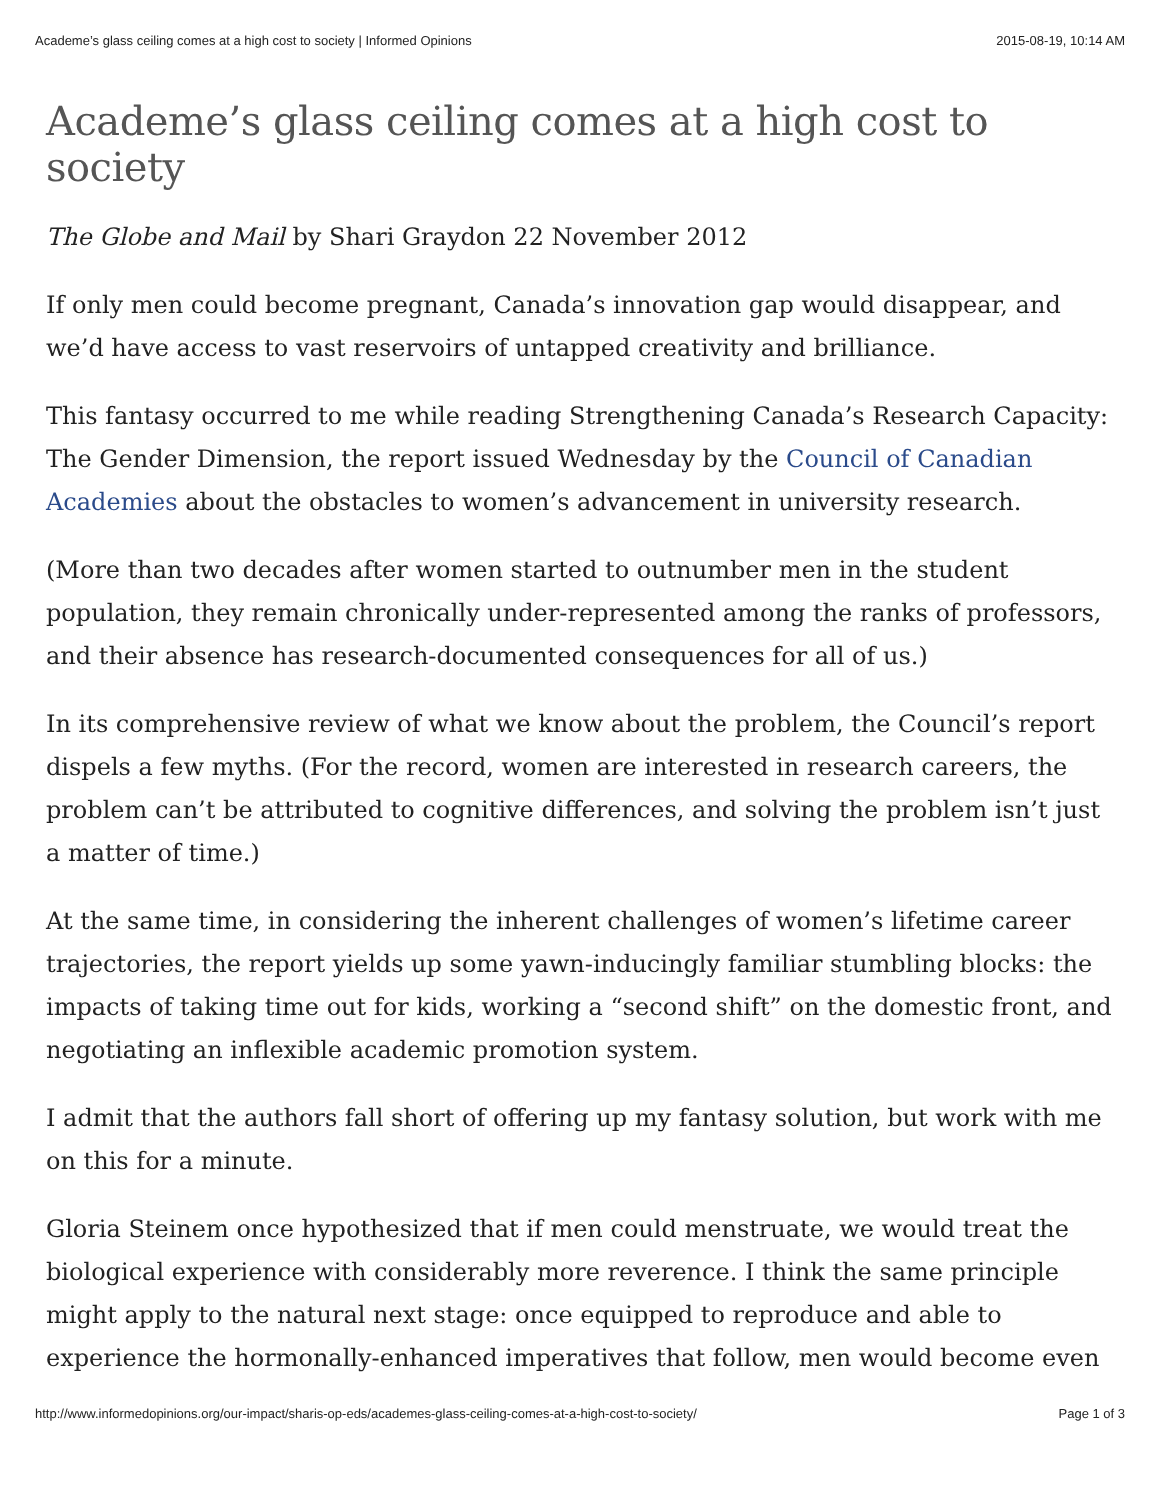Academe’s glass ceiling comes at a high cost to society | Informed Opinions 2015-08-19, 10:14 AM
Academe’s glass ceiling comes at a high cost to society
The Globe and Mail by Shari Graydon 22 November 2012
If only men could become pregnant, Canada’s innovation gap would disappear, and we’d have access to vast reservoirs of untapped creativity and brilliance.
This fantasy occurred to me while reading Strengthening Canada’s Research Capacity: The Gender Dimension, the report issued Wednesday by the Council of Canadian Academies about the obstacles to women’s advancement in university research.
(More than two decades after women started to outnumber men in the student population, they remain chronically under-represented among the ranks of professors, and their absence has research-documented consequences for all of us.)
In its comprehensive review of what we know about the problem, the Council’s report dispels a few myths. (For the record, women are interested in research careers, the problem can’t be attributed to cognitive differences, and solving the problem isn’t just a matter of time.)
At the same time, in considering the inherent challenges of women’s lifetime career trajectories, the report yields up some yawn-inducingly familiar stumbling blocks: the impacts of taking time out for kids, working a “second shift” on the domestic front, and negotiating an inflexible academic promotion system.
I admit that the authors fall short of offering up my fantasy solution, but work with me on this for a minute.
Gloria Steinem once hypothesized that if men could menstruate, we would treat the biological experience with considerably more reverence. I think the same principle might apply to the natural next stage: once equipped to reproduce and able to experience the hormonally-enhanced imperatives that follow, men would become even
http://www.informedopinions.org/our-impact/sharis-op-eds/academes-glass-ceiling-comes-at-a-high-cost-to-society/ Page 1 of 3